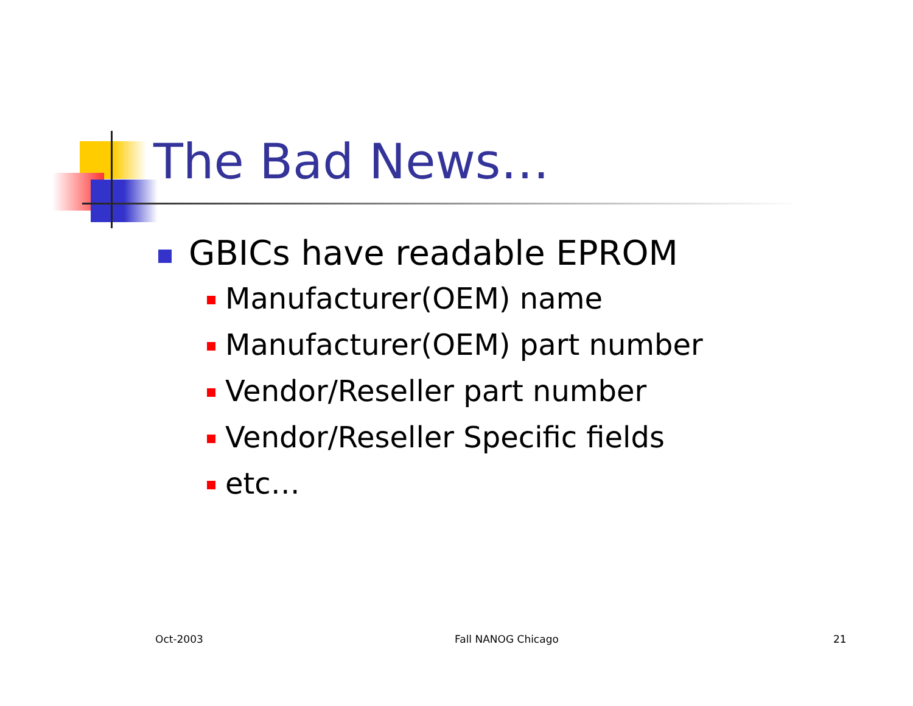The Bad News…
GBICs have readable EPROM
Manufacturer(OEM) name
Manufacturer(OEM) part number
Vendor/Reseller part number
Vendor/Reseller Specific fields
etc…
Oct-2003 Fall NANOG Chicago 21